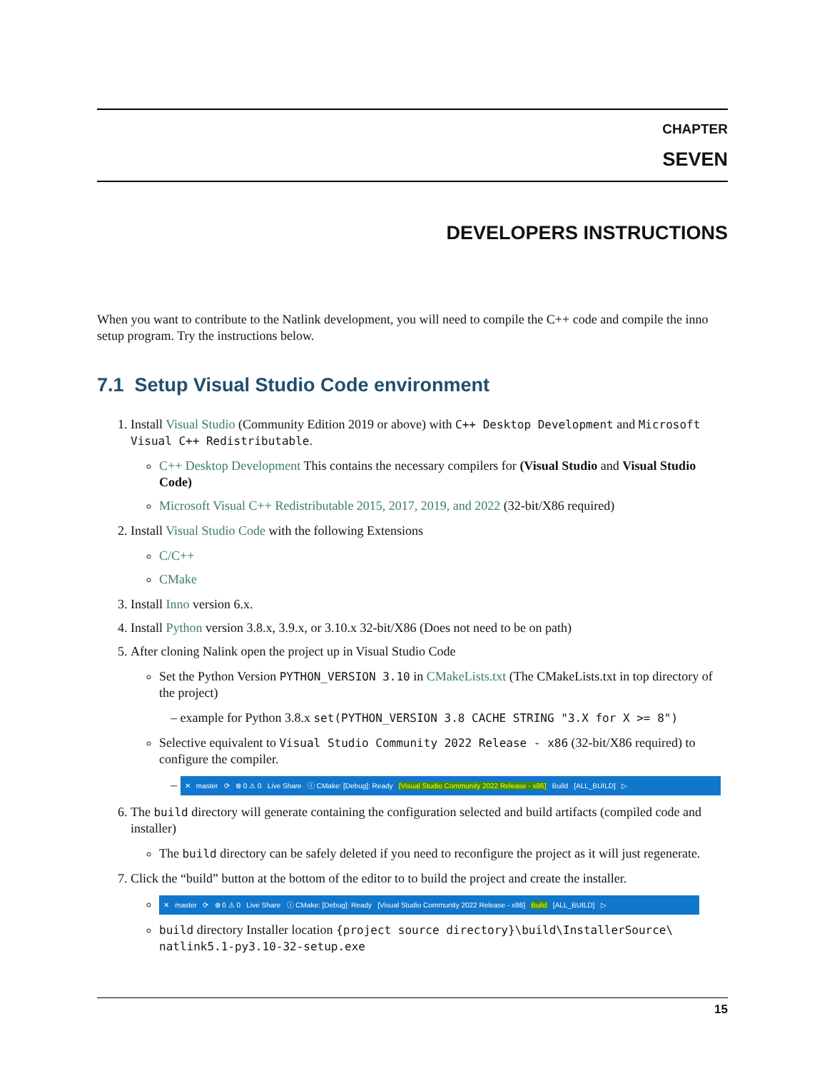CHAPTER
SEVEN
DEVELOPERS INSTRUCTIONS
When you want to contribute to the Natlink development, you will need to compile the C++ code and compile the inno setup program. Try the instructions below.
7.1 Setup Visual Studio Code environment
1. Install Visual Studio (Community Edition 2019 or above) with C++ Desktop Development and Microsoft Visual C++ Redistributable.
C++ Desktop Development This contains the necessary compilers for (Visual Studio and Visual Studio Code)
Microsoft Visual C++ Redistributable 2015, 2017, 2019, and 2022 (32-bit/X86 required)
2. Install Visual Studio Code with the following Extensions
C/C++
CMake
3. Install Inno version 6.x.
4. Install Python version 3.8.x, 3.9.x, or 3.10.x 32-bit/X86 (Does not need to be on path)
5. After cloning Nalink open the project up in Visual Studio Code
Set the Python Version PYTHON_VERSION 3.10 in CMakeLists.txt (The CMakeLists.txt in top directory of the project)
– example for Python 3.8.x set(PYTHON_VERSION 3.8 CACHE STRING "3.X for X >= 8")
Selective equivalent to Visual Studio Community 2022 Release - x86 (32-bit/X86 required) to configure the compiler.
– ✕ master ⟳ ⊗ 0 ⚠ 0 Live Share ⓘ CMake: [Debug]: Ready [Visual Studio Community 2022 Release - x86] Build [ALL_BUILD] ▷
6. The build directory will generate containing the configuration selected and build artifacts (compiled code and installer)
The build directory can be safely deleted if you need to reconfigure the project as it will just regenerate.
7. Click the “build” button at the bottom of the editor to to build the project and create the installer.
✕ master ⟳ ⊗ 0 ⚠ 0 Live Share ⓘ CMake: [Debug]: Ready [Visual Studio Community 2022 Release - x86] Build [ALL_BUILD] ▷
build directory Installer location {project source directory}\build\InstallerSource\ natlink5.1-py3.10-32-setup.exe
15